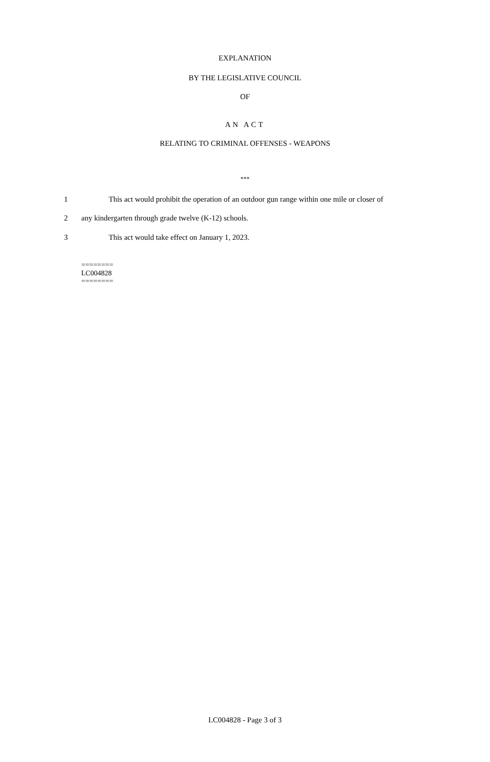EXPLANATION
BY THE LEGISLATIVE COUNCIL
OF
AN ACT
RELATING TO CRIMINAL OFFENSES - WEAPONS
***
1 This act would prohibit the operation of an outdoor gun range within one mile or closer of
2 any kindergarten through grade twelve (K-12) schools.
3 This act would take effect on January 1, 2023.
========
LC004828
========
LC004828 - Page 3 of 3